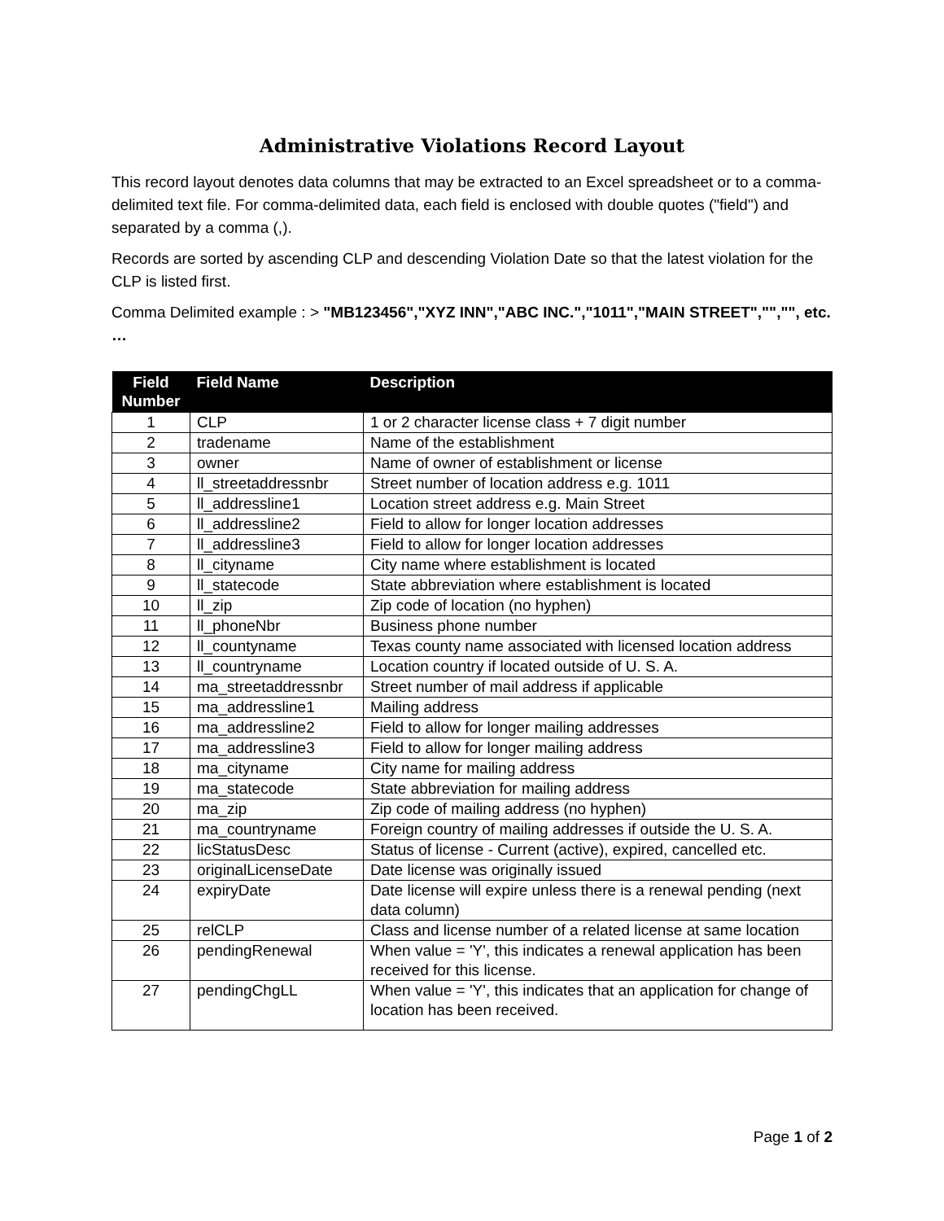Administrative Violations Record Layout
This record layout denotes data columns that may be extracted to an Excel spreadsheet or to a comma-delimited text file. For comma-delimited data, each field is enclosed with double quotes ("field") and separated by a comma (,).
Records are sorted by ascending CLP and descending Violation Date so that the latest violation for the CLP is listed first.
Comma Delimited example : > "MB123456","XYZ INN","ABC INC.","1011","MAIN STREET","","", etc. …
| Field Number | Field Name | Description |
| --- | --- | --- |
| 1 | CLP | 1 or 2 character license class + 7 digit number |
| 2 | tradename | Name of the establishment |
| 3 | owner | Name of owner of establishment or license |
| 4 | ll_streetaddressnbr | Street number of location address e.g. 1011 |
| 5 | ll_addressline1 | Location street address e.g. Main Street |
| 6 | ll_addressline2 | Field to allow for longer location addresses |
| 7 | ll_addressline3 | Field to allow for longer location addresses |
| 8 | ll_cityname | City name where establishment is located |
| 9 | ll_statecode | State abbreviation where establishment is located |
| 10 | ll_zip | Zip code of location (no hyphen) |
| 11 | ll_phoneNbr | Business phone number |
| 12 | ll_countyname | Texas county name associated with licensed location address |
| 13 | ll_countryname | Location country if located outside of U. S. A. |
| 14 | ma_streetaddressnbr | Street number of mail address if applicable |
| 15 | ma_addressline1 | Mailing address |
| 16 | ma_addressline2 | Field to allow for longer mailing addresses |
| 17 | ma_addressline3 | Field to allow for longer mailing address |
| 18 | ma_cityname | City name for mailing address |
| 19 | ma_statecode | State abbreviation for mailing address |
| 20 | ma_zip | Zip code of mailing address (no hyphen) |
| 21 | ma_countryname | Foreign country of mailing addresses if outside the U. S. A. |
| 22 | licStatusDesc | Status of license - Current (active), expired, cancelled etc. |
| 23 | originalLicenseDate | Date license was originally issued |
| 24 | expiryDate | Date license will expire unless there is a renewal pending (next data column) |
| 25 | relCLP | Class and license number of a related license at same location |
| 26 | pendingRenewal | When value = 'Y', this indicates a renewal application has been received for this license. |
| 27 | pendingChgLL | When value = 'Y', this indicates that an application for change of location has been received. |
Page 1 of 2